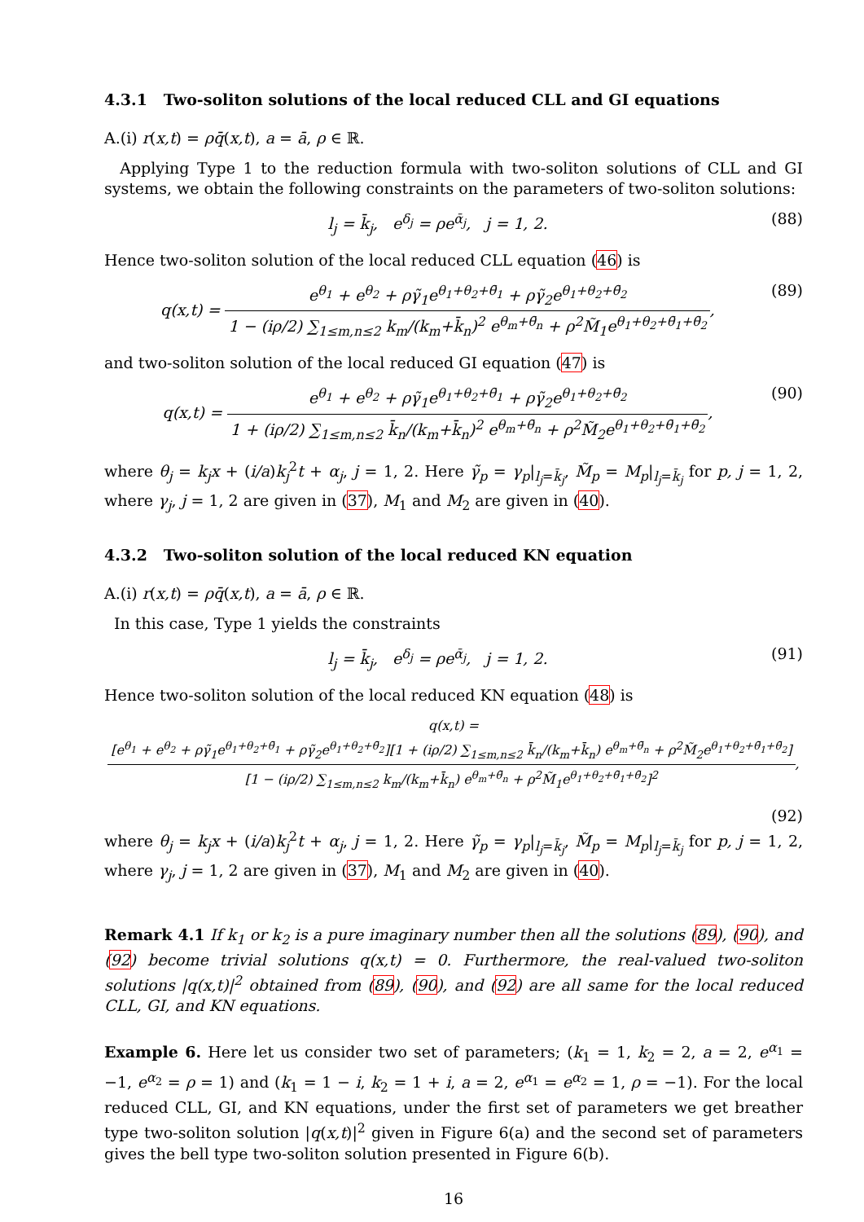4.3.1 Two-soliton solutions of the local reduced CLL and GI equations
A.(i) r(x,t) = ρq̄(x,t), a = ā, ρ ∈ ℝ.
Applying Type 1 to the reduction formula with two-soliton solutions of CLL and GI systems, we obtain the following constraints on the parameters of two-soliton solutions:
l<sub>j</sub> = k̄<sub>j</sub>, e<sup>δ<sub>j</sub></sup> = ρe<sup>ᾱ<sub>j</sub></sup>, j = 1, 2. (88)
Hence two-soliton solution of the local reduced CLL equation (46) is
q(x,t) = e<sup>θ<sub>1</sub></sup> + e<sup>θ<sub>2</sub></sup> + ργ̃<sub>1</sub>e<sup>θ<sub>1</sub>+θ<sub>2</sub>+θ̄<sub>1</sub></sup> + ργ̃<sub>2</sub>e<sup>θ<sub>1</sub>+θ<sub>2</sub>+θ̄<sub>2</sub></sup> 1 − (iρ/2) ∑<sub>1≤m,n≤2</sub> k<sub>m</sub>/(k<sub>m</sub>+k̄<sub>n</sub>)<sup>2</sup> e<sup>θ<sub>m</sub>+θ̄<sub>n</sub></sup> + ρ<sup>2</sup>M̃<sub>1</sub>e<sup>θ<sub>1</sub>+θ<sub>2</sub>+θ̄<sub>1</sub>+θ̄<sub>2</sub></sup>, (89)
and two-soliton solution of the local reduced GI equation (47) is
q(x,t) = e<sup>θ<sub>1</sub></sup> + e<sup>θ<sub>2</sub></sup> + ργ̃<sub>1</sub>e<sup>θ<sub>1</sub>+θ<sub>2</sub>+θ̄<sub>1</sub></sup> + ργ̃<sub>2</sub>e<sup>θ<sub>1</sub>+θ<sub>2</sub>+θ̄<sub>2</sub></sup> 1 + (iρ/2) ∑<sub>1≤m,n≤2</sub> k̄<sub>n</sub>/(k<sub>m</sub>+k̄<sub>n</sub>)<sup>2</sup> e<sup>θ<sub>m</sub>+θ̄<sub>n</sub></sup> + ρ<sup>2</sup>M̃<sub>2</sub>e<sup>θ<sub>1</sub>+θ<sub>2</sub>+θ̄<sub>1</sub>+θ̄<sub>2</sub></sup>, (90)
where θ<sub>j</sub> = k<sub>j</sub>x + (i/a)k<sub>j</sub><sup>2</sup>t + α<sub>j</sub>, j = 1, 2. Here γ̃<sub>p</sub> = γ<sub>p</sub>|<sub>l<sub>j</sub>=k̄<sub>j</sub></sub>, M̃<sub>p</sub> = M<sub>p</sub>|<sub>l<sub>j</sub>=k̄<sub>j</sub></sub> for p, j = 1, 2, where γ<sub>j</sub>, j = 1, 2 are given in (37), M<sub>1</sub> and M<sub>2</sub> are given in (40).
4.3.2 Two-soliton solution of the local reduced KN equation
A.(i) r(x,t) = ρq̄(x,t), a = ā, ρ ∈ ℝ.
In this case, Type 1 yields the constraints
l<sub>j</sub> = k̄<sub>j</sub>, e<sup>δ<sub>j</sub></sup> = ρe<sup>ᾱ<sub>j</sub></sup>, j = 1, 2. (91)
Hence two-soliton solution of the local reduced KN equation (48) is
q(x,t) = [e<sup>θ<sub>1</sub></sup> + e<sup>θ<sub>2</sub></sup> + ργ̃<sub>1</sub>e<sup>θ<sub>1</sub>+θ<sub>2</sub>+θ̄<sub>1</sub></sup> + ργ̃<sub>2</sub>e<sup>θ<sub>1</sub>+θ<sub>2</sub>+θ̄<sub>2</sub></sup>][1 + (iρ/2) ∑<sub>1≤m,n≤2</sub> k̄<sub>n</sub>/(k<sub>m</sub>+k̄<sub>n</sub>) e<sup>θ<sub>m</sub>+θ̄<sub>n</sub></sup> + ρ<sup>2</sup>M̃<sub>2</sub>e<sup>θ<sub>1</sub>+θ<sub>2</sub>+θ̄<sub>1</sub>+θ̄<sub>2</sub></sup>] [1 − (iρ/2) ∑<sub>1≤m,n≤2</sub> k<sub>m</sub>/(k<sub>m</sub>+k̄<sub>n</sub>) e<sup>θ<sub>m</sub>+θ̄<sub>n</sub></sup> + ρ<sup>2</sup>M̃<sub>1</sub>e<sup>θ<sub>1</sub>+θ<sub>2</sub>+θ̄<sub>1</sub>+θ̄<sub>2</sub></sup>]<sup>2</sup>,
(92)
where θ<sub>j</sub> = k<sub>j</sub>x + (i/a)k<sub>j</sub><sup>2</sup>t + α<sub>j</sub>, j = 1, 2. Here γ̃<sub>p</sub> = γ<sub>p</sub>|<sub>l<sub>j</sub>=k̄<sub>j</sub></sub>, M̃<sub>p</sub> = M<sub>p</sub>|<sub>l<sub>j</sub>=k̄<sub>j</sub></sub> for p, j = 1, 2, where γ<sub>j</sub>, j = 1, 2 are given in (37), M<sub>1</sub> and M<sub>2</sub> are given in (40).
Remark 4.1 If k<sub>1</sub> or k<sub>2</sub> is a pure imaginary number then all the solutions (89), (90), and (92) become trivial solutions q(x,t) = 0. Furthermore, the real-valued two-soliton solutions |q(x,t)|<sup>2</sup> obtained from (89), (90), and (92) are all same for the local reduced CLL, GI, and KN equations.
Example 6. Here let us consider two set of parameters; (k<sub>1</sub> = 1, k<sub>2</sub> = 2, a = 2, e<sup>α<sub>1</sub></sup> = −1, e<sup>α<sub>2</sub></sup> = ρ = 1) and (k<sub>1</sub> = 1 − i, k<sub>2</sub> = 1 + i, a = 2, e<sup>α<sub>1</sub></sup> = e<sup>α<sub>2</sub></sup> = 1, ρ = −1). For the local reduced CLL, GI, and KN equations, under the first set of parameters we get breather type two-soliton solution |q(x,t)|<sup>2</sup> given in Figure 6(a) and the second set of parameters gives the bell type two-soliton solution presented in Figure 6(b).
16